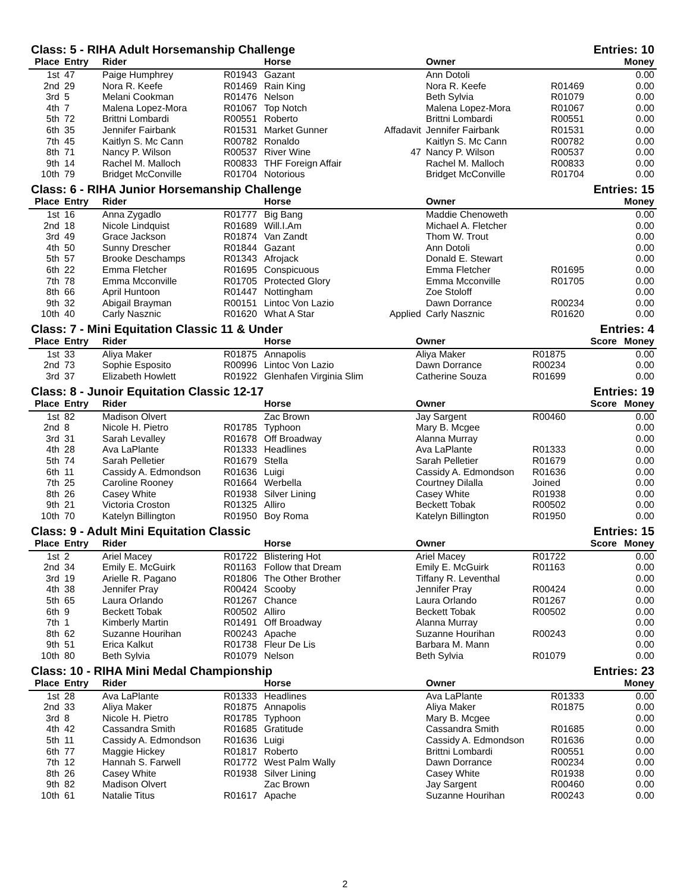Class: 5 - RIHA Adult Horsemanship Challenge Entries: 10
| Place | Entry | Rider | | Horse | | Owner | | Money |
| --- | --- | --- | --- | --- | --- | --- | --- | --- |
| 1st | 47 | Paige Humphrey | R01943 | Gazant | | Ann Dotoli | | 0.00 |
| 2nd | 29 | Nora R. Keefe | R01469 | Rain King | | Nora R. Keefe | R01469 | 0.00 |
| 3rd | 5 | Melani Cookman | R01476 | Nelson | | Beth Sylvia | R01079 | 0.00 |
| 4th | 7 | Malena Lopez-Mora | R01067 | Top Notch | | Malena Lopez-Mora | R01067 | 0.00 |
| 5th | 72 | Brittni Lombardi | R00551 | Roberto | | Brittni Lombardi | R00551 | 0.00 |
| 6th | 35 | Jennifer Fairbank | R01531 | Market Gunner | Affadavit | Jennifer Fairbank | R01531 | 0.00 |
| 7th | 45 | Kaitlyn S. Mc Cann | R00782 | Ronaldo | | Kaitlyn S. Mc Cann | R00782 | 0.00 |
| 8th | 71 | Nancy P. Wilson | R00537 | River Wine | 47 | Nancy P. Wilson | R00537 | 0.00 |
| 9th | 14 | Rachel M. Malloch | R00833 | THF Foreign Affair | | Rachel M. Malloch | R00833 | 0.00 |
| 10th | 79 | Bridget McConville | R01704 | Notorious | | Bridget McConville | R01704 | 0.00 |
Class: 6 - RIHA Junior Horsemanship Challenge Entries: 15
| Place | Entry | Rider | | Horse | | Owner | | Money |
| --- | --- | --- | --- | --- | --- | --- | --- | --- |
| 1st | 16 | Anna Zygadlo | R01777 | Big Bang | | Maddie Chenoweth | | 0.00 |
| 2nd | 18 | Nicole Lindquist | R01689 | Will.I.Am | | Michael A. Fletcher | | 0.00 |
| 3rd | 49 | Grace Jackson | R01874 | Van Zandt | | Thom W. Trout | | 0.00 |
| 4th | 50 | Sunny Drescher | R01844 | Gazant | | Ann Dotoli | | 0.00 |
| 5th | 57 | Brooke Deschamps | R01343 | Afrojack | | Donald E. Stewart | | 0.00 |
| 6th | 22 | Emma Fletcher | R01695 | Conspicuous | | Emma Fletcher | R01695 | 0.00 |
| 7th | 78 | Emma Mcconville | R01705 | Protected Glory | | Emma Mcconville | R01705 | 0.00 |
| 8th | 66 | April Huntoon | R01447 | Nottingham | | Zoe Stoloff | | 0.00 |
| 9th | 32 | Abigail Brayman | R00151 | Lintoc Von Lazio | | Dawn Dorrance | R00234 | 0.00 |
| 10th | 40 | Carly Nasznic | R01620 | What A Star | Applied | Carly Nasznic | R01620 | 0.00 |
Class: 7 - Mini Equitation Classic 11 & Under Entries: 4
| Place | Entry | Rider | | Horse | Owner | | Score | Money |
| --- | --- | --- | --- | --- | --- | --- | --- | --- |
| 1st | 33 | Aliya Maker | R01875 | Annapolis | Aliya Maker | R01875 | | 0.00 |
| 2nd | 73 | Sophie Esposito | R00996 | Lintoc Von Lazio | Dawn Dorrance | R00234 | | 0.00 |
| 3rd | 37 | Elizabeth Howlett | R01922 | Glenhafen Virginia Slim | Catherine Souza | R01699 | | 0.00 |
Class: 8 - Junoir Equitation Classic 12-17 Entries: 19
| Place | Entry | Rider | | Horse | Owner | | Score | Money |
| --- | --- | --- | --- | --- | --- | --- | --- | --- |
| 1st | 82 | Madison Olvert | | Zac Brown | Jay Sargent | R00460 | | 0.00 |
| 2nd | 8 | Nicole H. Pietro | R01785 | Typhoon | Mary B. Mcgee | | | 0.00 |
| 3rd | 31 | Sarah Levalley | R01678 | Off Broadway | Alanna Murray | | | 0.00 |
| 4th | 28 | Ava LaPlante | R01333 | Headlines | Ava LaPlante | R01333 | | 0.00 |
| 5th | 74 | Sarah Pelletier | R01679 | Stella | Sarah Pelletier | R01679 | | 0.00 |
| 6th | 11 | Cassidy A. Edmondson | R01636 | Luigi | Cassidy A. Edmondson | R01636 | | 0.00 |
| 7th | 25 | Caroline Rooney | R01664 | Werbella | Courtney Dilalla | Joined | | 0.00 |
| 8th | 26 | Casey White | R01938 | Silver Lining | Casey White | R01938 | | 0.00 |
| 9th | 21 | Victoria Croston | R01325 | Alliro | Beckett Tobak | R00502 | | 0.00 |
| 10th | 70 | Katelyn Billington | R01950 | Boy Roma | Katelyn Billington | R01950 | | 0.00 |
Class: 9 - Adult Mini Equitation Classic Entries: 15
| Place | Entry | Rider | | Horse | Owner | | Score | Money |
| --- | --- | --- | --- | --- | --- | --- | --- | --- |
| 1st | 2 | Ariel Macey | R01722 | Blistering Hot | Ariel Macey | R01722 | | 0.00 |
| 2nd | 34 | Emily E. McGuirk | R01163 | Follow that Dream | Emily E. McGuirk | R01163 | | 0.00 |
| 3rd | 19 | Arielle R. Pagano | R01806 | The Other Brother | Tiffany R. Leventhal | | | 0.00 |
| 4th | 38 | Jennifer Pray | R00424 | Scooby | Jennifer Pray | R00424 | | 0.00 |
| 5th | 65 | Laura Orlando | R01267 | Chance | Laura Orlando | R01267 | | 0.00 |
| 6th | 9 | Beckett Tobak | R00502 | Alliro | Beckett Tobak | R00502 | | 0.00 |
| 7th | 1 | Kimberly Martin | R01491 | Off Broadway | Alanna Murray | | | 0.00 |
| 8th | 62 | Suzanne Hourihan | R00243 | Apache | Suzanne Hourihan | R00243 | | 0.00 |
| 9th | 51 | Erica Kalkut | R01738 | Fleur De Lis | Barbara M. Mann | | | 0.00 |
| 10th | 80 | Beth Sylvia | R01079 | Nelson | Beth Sylvia | R01079 | | 0.00 |
Class: 10 - RIHA Mini Medal Championship Entries: 23
| Place | Entry | Rider | | Horse | | Owner | | Money |
| --- | --- | --- | --- | --- | --- | --- | --- | --- |
| 1st | 28 | Ava LaPlante | R01333 | Headlines | | Ava LaPlante | R01333 | 0.00 |
| 2nd | 33 | Aliya Maker | R01875 | Annapolis | | Aliya Maker | R01875 | 0.00 |
| 3rd | 8 | Nicole H. Pietro | R01785 | Typhoon | | Mary B. Mcgee | | 0.00 |
| 4th | 42 | Cassandra Smith | R01685 | Gratitude | | Cassandra Smith | R01685 | 0.00 |
| 5th | 11 | Cassidy A. Edmondson | R01636 | Luigi | | Cassidy A. Edmondson | R01636 | 0.00 |
| 6th | 77 | Maggie Hickey | R01817 | Roberto | | Brittni Lombardi | R00551 | 0.00 |
| 7th | 12 | Hannah S. Farwell | R01772 | West Palm Wally | | Dawn Dorrance | R00234 | 0.00 |
| 8th | 26 | Casey White | R01938 | Silver Lining | | Casey White | R01938 | 0.00 |
| 9th | 82 | Madison Olvert | | Zac Brown | | Jay Sargent | R00460 | 0.00 |
| 10th | 61 | Natalie Titus | R01617 | Apache | | Suzanne Hourihan | R00243 | 0.00 |
2